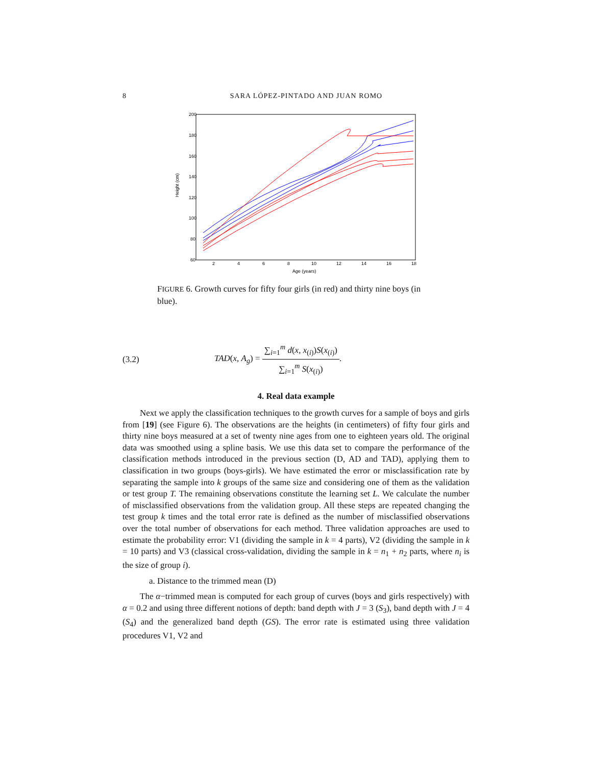8 SARA LÓPEZ-PINTADO AND JUAN ROMO
200
180
160
140
120
100
80
60
2
4
6
8
10
12
14
16
18
Age (years)
Height (cm)
FIGURE 6. Growth curves for fifty four girls (in red) and thirty nine boys (in blue).
(3.2) TAD(x, A<sub>g</sub>) = ∑<sub>i=1</sub><sup>m</sup> d(x, x<sub>(i)</sub>)S(x<sub>(i)</sub>) ∑<sub>i=1</sub><sup>m</sup> S(x<sub>(i)</sub>).
4. Real data example
Next we apply the classification techniques to the growth curves for a sample of boys and girls from [19] (see Figure 6). The observations are the heights (in centimeters) of fifty four girls and thirty nine boys measured at a set of twenty nine ages from one to eighteen years old. The original data was smoothed using a spline basis. We use this data set to compare the performance of the classification methods introduced in the previous section (D, AD and TAD), applying them to classification in two groups (boys-girls). We have estimated the error or misclassification rate by separating the sample into k groups of the same size and considering one of them as the validation or test group T. The remaining observations constitute the learning set L. We calculate the number of misclassified observations from the validation group. All these steps are repeated changing the test group k times and the total error rate is defined as the number of misclassified observations over the total number of observations for each method. Three validation approaches are used to estimate the probability error: V1 (dividing the sample in k = 4 parts), V2 (dividing the sample in k = 10 parts) and V3 (classical cross-validation, dividing the sample in k = n<sub>1</sub> + n<sub>2</sub> parts, where n<sub>i</sub> is the size of group i).
a. Distance to the trimmed mean (D)
The α−trimmed mean is computed for each group of curves (boys and girls respectively) with α = 0.2 and using three different notions of depth: band depth with J = 3 (S<sub>3</sub>), band depth with J = 4 (S<sub>4</sub>) and the generalized band depth (GS). The error rate is estimated using three validation procedures V1, V2 and